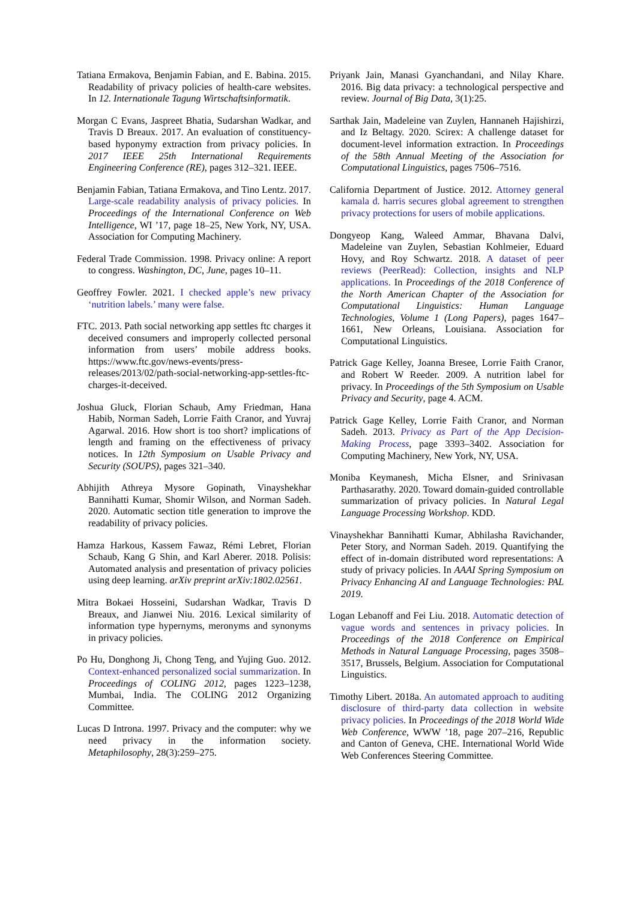Tatiana Ermakova, Benjamin Fabian, and E. Babina. 2015. Readability of privacy policies of health-care websites. In 12. Internationale Tagung Wirtschaftsinformatik.
Morgan C Evans, Jaspreet Bhatia, Sudarshan Wadkar, and Travis D Breaux. 2017. An evaluation of constituency-based hyponymy extraction from privacy policies. In 2017 IEEE 25th International Requirements Engineering Conference (RE), pages 312–321. IEEE.
Benjamin Fabian, Tatiana Ermakova, and Tino Lentz. 2017. Large-scale readability analysis of privacy policies. In Proceedings of the International Conference on Web Intelligence, WI ’17, page 18–25, New York, NY, USA. Association for Computing Machinery.
Federal Trade Commission. 1998. Privacy online: A report to congress. Washington, DC, June, pages 10–11.
Geoffrey Fowler. 2021. I checked apple’s new privacy ‘nutrition labels.’ many were false.
FTC. 2013. Path social networking app settles ftc charges it deceived consumers and improperly collected personal information from users’ mobile address books. https://www.ftc.gov/news-events/press-releases/2013/02/path-social-networking-app-settles-ftc-charges-it-deceived.
Joshua Gluck, Florian Schaub, Amy Friedman, Hana Habib, Norman Sadeh, Lorrie Faith Cranor, and Yuvraj Agarwal. 2016. How short is too short? implications of length and framing on the effectiveness of privacy notices. In 12th Symposium on Usable Privacy and Security (SOUPS), pages 321–340.
Abhijith Athreya Mysore Gopinath, Vinayshekhar Bannihatti Kumar, Shomir Wilson, and Norman Sadeh. 2020. Automatic section title generation to improve the readability of privacy policies.
Hamza Harkous, Kassem Fawaz, Rémi Lebret, Florian Schaub, Kang G Shin, and Karl Aberer. 2018. Polisis: Automated analysis and presentation of privacy policies using deep learning. arXiv preprint arXiv:1802.02561.
Mitra Bokaei Hosseini, Sudarshan Wadkar, Travis D Breaux, and Jianwei Niu. 2016. Lexical similarity of information type hypernyms, meronyms and synonyms in privacy policies.
Po Hu, Donghong Ji, Chong Teng, and Yujing Guo. 2012. Context-enhanced personalized social summarization. In Proceedings of COLING 2012, pages 1223–1238, Mumbai, India. The COLING 2012 Organizing Committee.
Lucas D Introna. 1997. Privacy and the computer: why we need privacy in the information society. Metaphilosophy, 28(3):259–275.
Priyank Jain, Manasi Gyanchandani, and Nilay Khare. 2016. Big data privacy: a technological perspective and review. Journal of Big Data, 3(1):25.
Sarthak Jain, Madeleine van Zuylen, Hannaneh Hajishirzi, and Iz Beltagy. 2020. Scirex: A challenge dataset for document-level information extraction. In Proceedings of the 58th Annual Meeting of the Association for Computational Linguistics, pages 7506–7516.
California Department of Justice. 2012. Attorney general kamala d. harris secures global agreement to strengthen privacy protections for users of mobile applications.
Dongyeop Kang, Waleed Ammar, Bhavana Dalvi, Madeleine van Zuylen, Sebastian Kohlmeier, Eduard Hovy, and Roy Schwartz. 2018. A dataset of peer reviews (PeerRead): Collection, insights and NLP applications. In Proceedings of the 2018 Conference of the North American Chapter of the Association for Computational Linguistics: Human Language Technologies, Volume 1 (Long Papers), pages 1647–1661, New Orleans, Louisiana. Association for Computational Linguistics.
Patrick Gage Kelley, Joanna Bresee, Lorrie Faith Cranor, and Robert W Reeder. 2009. A nutrition label for privacy. In Proceedings of the 5th Symposium on Usable Privacy and Security, page 4. ACM.
Patrick Gage Kelley, Lorrie Faith Cranor, and Norman Sadeh. 2013. Privacy as Part of the App Decision-Making Process, page 3393–3402. Association for Computing Machinery, New York, NY, USA.
Moniba Keymanesh, Micha Elsner, and Srinivasan Parthasarathy. 2020. Toward domain-guided controllable summarization of privacy policies. In Natural Legal Language Processing Workshop. KDD.
Vinayshekhar Bannihatti Kumar, Abhilasha Ravichander, Peter Story, and Norman Sadeh. 2019. Quantifying the effect of in-domain distributed word representations: A study of privacy policies. In AAAI Spring Symposium on Privacy Enhancing AI and Language Technologies: PAL 2019.
Logan Lebanoff and Fei Liu. 2018. Automatic detection of vague words and sentences in privacy policies. In Proceedings of the 2018 Conference on Empirical Methods in Natural Language Processing, pages 3508–3517, Brussels, Belgium. Association for Computational Linguistics.
Timothy Libert. 2018a. An automated approach to auditing disclosure of third-party data collection in website privacy policies. In Proceedings of the 2018 World Wide Web Conference, WWW ’18, page 207–216, Republic and Canton of Geneva, CHE. International World Wide Web Conferences Steering Committee.